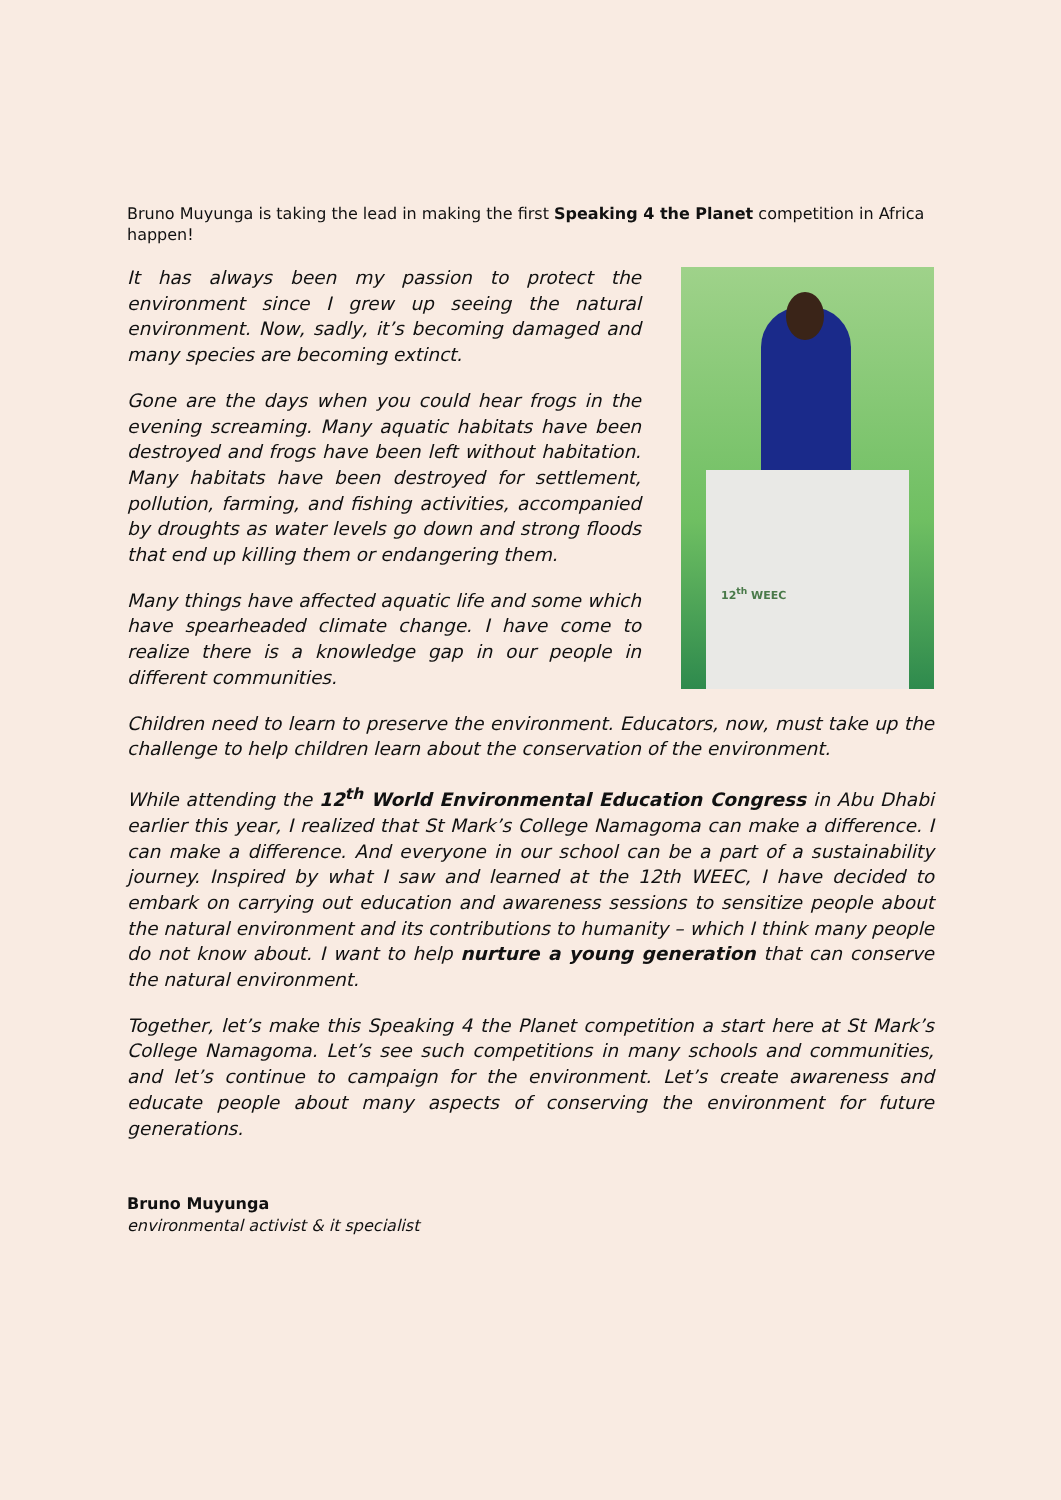Bruno Muyunga is taking the lead in making the first Speaking 4 the Planet competition in Africa happen!
It has always been my passion to protect the environment since I grew up seeing the natural environment. Now, sadly, it’s becoming damaged and many species are becoming extinct.
Gone are the days when you could hear frogs in the evening screaming. Many aquatic habitats have been destroyed and frogs have been left without habitation. Many habitats have been destroyed for settlement, pollution, farming, and fishing activities, accompanied by droughts as water levels go down and strong floods that end up killing them or endangering them.
Many things have affected aquatic life and some which have spearheaded climate change. I have come to realize there is a knowledge gap in our people in different communities.
12<sup>th</sup> WEEC
Children need to learn to preserve the environment. Educators, now, must take up the challenge to help children learn about the conservation of the environment.
While attending the 12<sup>th</sup> World Environmental Education Congress in Abu Dhabi earlier this year, I realized that St Mark’s College Namagoma can make a difference. I can make a difference. And everyone in our school can be a part of a sustainability journey. Inspired by what I saw and learned at the 12th WEEC, I have decided to embark on carrying out education and awareness sessions to sensitize people about the natural environment and its contributions to humanity – which I think many people do not know about. I want to help nurture a young generation that can conserve the natural environment.
Together, let’s make this Speaking 4 the Planet competition a start here at St Mark’s College Namagoma. Let’s see such competitions in many schools and communities, and let’s continue to campaign for the environment. Let’s create awareness and educate people about many aspects of conserving the environment for future generations.
Bruno Muyunga
environmental activist & it specialist